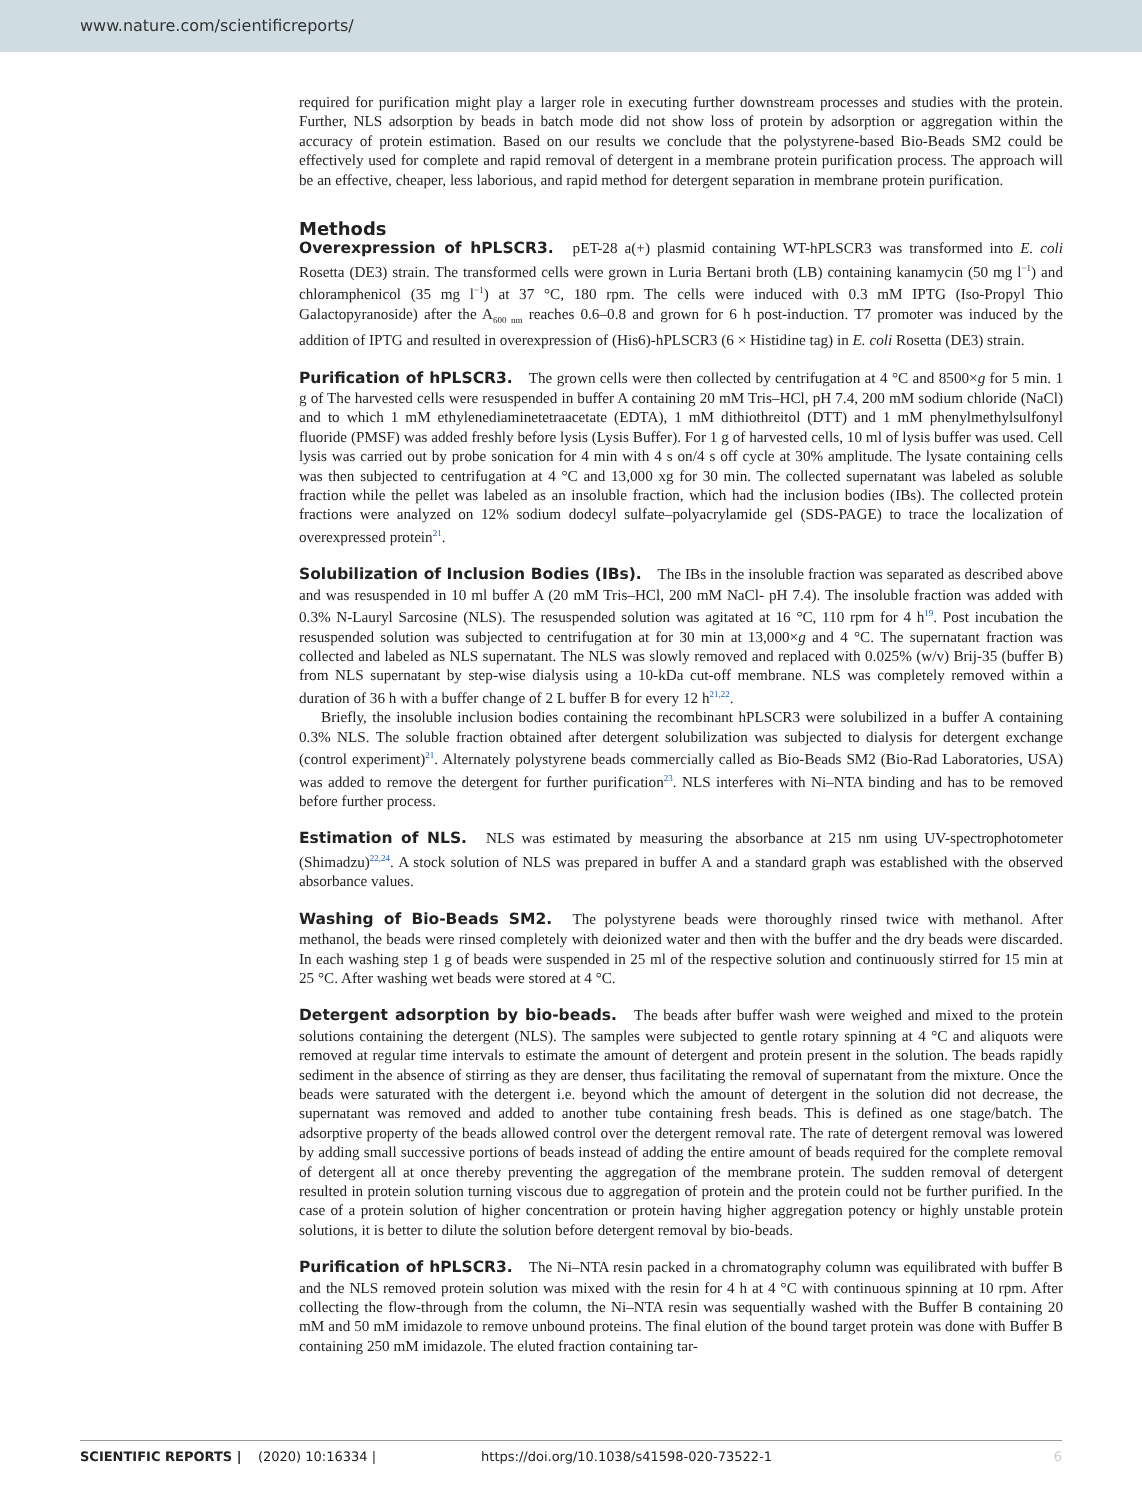www.nature.com/scientificreports/
required for purification might play a larger role in executing further downstream processes and studies with the protein. Further, NLS adsorption by beads in batch mode did not show loss of protein by adsorption or aggregation within the accuracy of protein estimation. Based on our results we conclude that the polystyrene-based Bio-Beads SM2 could be effectively used for complete and rapid removal of detergent in a membrane protein purification process. The approach will be an effective, cheaper, less laborious, and rapid method for detergent separation in membrane protein purification.
Methods
Overexpression of hPLSCR3. pET-28 a(+) plasmid containing WT-hPLSCR3 was transformed into E. coli Rosetta (DE3) strain. The transformed cells were grown in Luria Bertani broth (LB) containing kanamycin (50 mg l<sup>−1</sup>) and chloramphenicol (35 mg l<sup>−1</sup>) at 37 °C, 180 rpm. The cells were induced with 0.3 mM IPTG (Iso-Propyl Thio Galactopyranoside) after the A<sub>600 nm</sub> reaches 0.6–0.8 and grown for 6 h post-induction. T7 promoter was induced by the addition of IPTG and resulted in overexpression of (His6)-hPLSCR3 (6 × Histidine tag) in E. coli Rosetta (DE3) strain.
Purification of hPLSCR3. The grown cells were then collected by centrifugation at 4 °C and 8500×g for 5 min. 1 g of The harvested cells were resuspended in buffer A containing 20 mM Tris–HCl, pH 7.4, 200 mM sodium chloride (NaCl) and to which 1 mM ethylenediaminetetraacetate (EDTA), 1 mM dithiothreitol (DTT) and 1 mM phenylmethylsulfonyl fluoride (PMSF) was added freshly before lysis (Lysis Buffer). For 1 g of harvested cells, 10 ml of lysis buffer was used. Cell lysis was carried out by probe sonication for 4 min with 4 s on/4 s off cycle at 30% amplitude. The lysate containing cells was then subjected to centrifugation at 4 °C and 13,000 xg for 30 min. The collected supernatant was labeled as soluble fraction while the pellet was labeled as an insoluble fraction, which had the inclusion bodies (IBs). The collected protein fractions were analyzed on 12% sodium dodecyl sulfate–polyacrylamide gel (SDS-PAGE) to trace the localization of overexpressed protein<sup>21</sup>.
Solubilization of Inclusion Bodies (IBs). The IBs in the insoluble fraction was separated as described above and was resuspended in 10 ml buffer A (20 mM Tris–HCl, 200 mM NaCl- pH 7.4). The insoluble fraction was added with 0.3% N-Lauryl Sarcosine (NLS). The resuspended solution was agitated at 16 °C, 110 rpm for 4 h<sup>19</sup>. Post incubation the resuspended solution was subjected to centrifugation at for 30 min at 13,000×g and 4 °C. The supernatant fraction was collected and labeled as NLS supernatant. The NLS was slowly removed and replaced with 0.025% (w/v) Brij-35 (buffer B) from NLS supernatant by step-wise dialysis using a 10-kDa cut-off membrane. NLS was completely removed within a duration of 36 h with a buffer change of 2 L buffer B for every 12 h<sup>21,22</sup>.
Briefly, the insoluble inclusion bodies containing the recombinant hPLSCR3 were solubilized in a buffer A containing 0.3% NLS. The soluble fraction obtained after detergent solubilization was subjected to dialysis for detergent exchange (control experiment)<sup>21</sup>. Alternately polystyrene beads commercially called as Bio-Beads SM2 (Bio-Rad Laboratories, USA) was added to remove the detergent for further purification<sup>23</sup>. NLS interferes with Ni–NTA binding and has to be removed before further process.
Estimation of NLS. NLS was estimated by measuring the absorbance at 215 nm using UV-spectrophotometer (Shimadzu)<sup>22,24</sup>. A stock solution of NLS was prepared in buffer A and a standard graph was established with the observed absorbance values.
Washing of Bio-Beads SM2. The polystyrene beads were thoroughly rinsed twice with methanol. After methanol, the beads were rinsed completely with deionized water and then with the buffer and the dry beads were discarded. In each washing step 1 g of beads were suspended in 25 ml of the respective solution and continuously stirred for 15 min at 25 °C. After washing wet beads were stored at 4 °C.
Detergent adsorption by bio-beads. The beads after buffer wash were weighed and mixed to the protein solutions containing the detergent (NLS). The samples were subjected to gentle rotary spinning at 4 °C and aliquots were removed at regular time intervals to estimate the amount of detergent and protein present in the solution. The beads rapidly sediment in the absence of stirring as they are denser, thus facilitating the removal of supernatant from the mixture. Once the beads were saturated with the detergent i.e. beyond which the amount of detergent in the solution did not decrease, the supernatant was removed and added to another tube containing fresh beads. This is defined as one stage/batch. The adsorptive property of the beads allowed control over the detergent removal rate. The rate of detergent removal was lowered by adding small successive portions of beads instead of adding the entire amount of beads required for the complete removal of detergent all at once thereby preventing the aggregation of the membrane protein. The sudden removal of detergent resulted in protein solution turning viscous due to aggregation of protein and the protein could not be further purified. In the case of a protein solution of higher concentration or protein having higher aggregation potency or highly unstable protein solutions, it is better to dilute the solution before detergent removal by bio-beads.
Purification of hPLSCR3. The Ni–NTA resin packed in a chromatography column was equilibrated with buffer B and the NLS removed protein solution was mixed with the resin for 4 h at 4 °C with continuous spinning at 10 rpm. After collecting the flow-through from the column, the Ni–NTA resin was sequentially washed with the Buffer B containing 20 mM and 50 mM imidazole to remove unbound proteins. The final elution of the bound target protein was done with Buffer B containing 250 mM imidazole. The eluted fraction containing tar-
SCIENTIFIC REPORTS | (2020) 10:16334 | https://doi.org/10.1038/s41598-020-73522-1 6